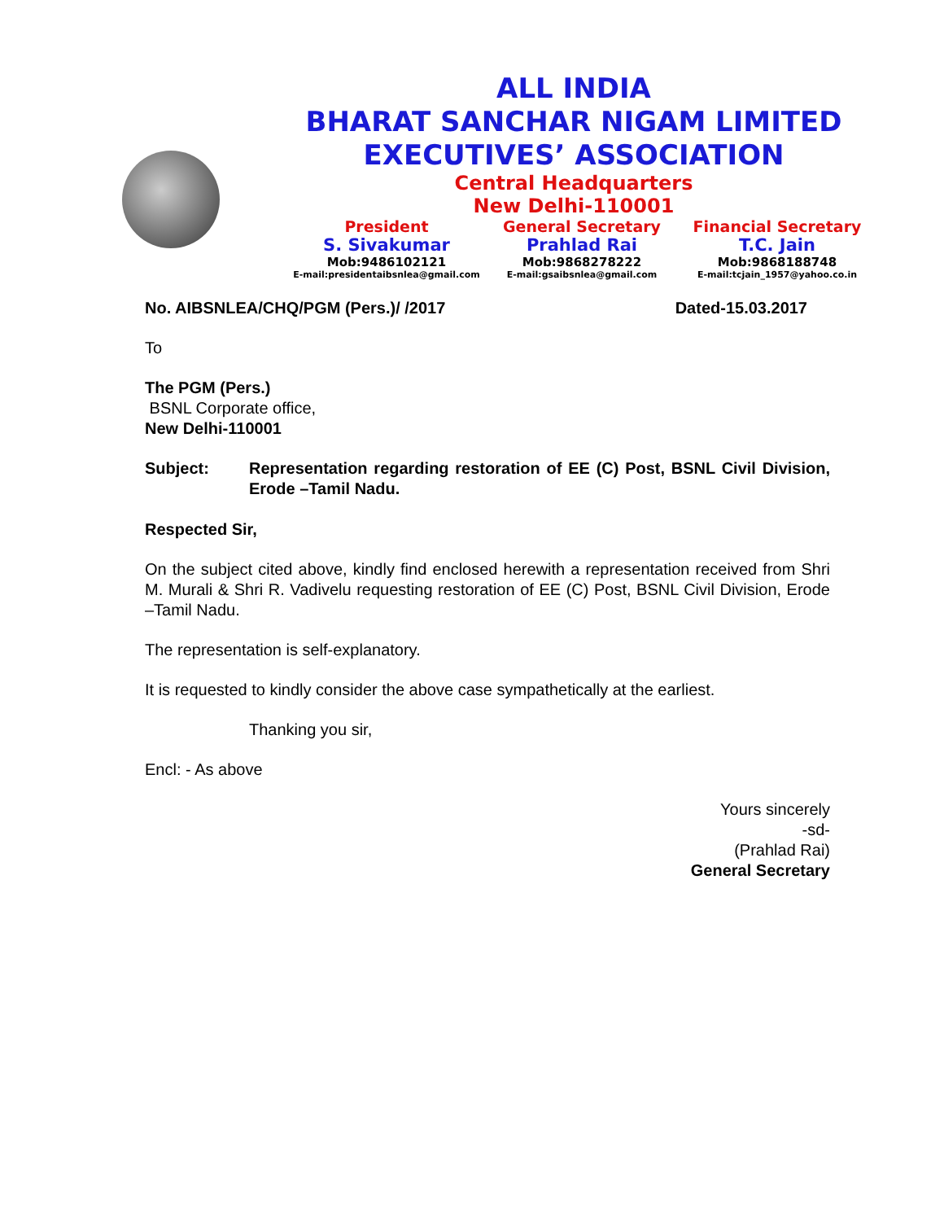ALL INDIA
BHARAT SANCHAR NIGAM LIMITED
EXECUTIVES’ ASSOCIATION
Central Headquarters
New Delhi-110001
President
S. Sivakumar
Mob:9486102121
E-mail:presidentaibsnlea@gmail.com
General Secretary
Prahlad Rai
Mob:9868278222
E-mail:gsaibsnlea@gmail.com
Financial Secretary
T.C. Jain
Mob:9868188748
E-mail:tcjain_1957@yahoo.co.in
No. AIBSNLEA/CHQ/PGM (Pers.)/ /2017 Dated-15.03.2017
To
The PGM (Pers.)
BSNL Corporate office,
New Delhi-110001
Subject: Representation regarding restoration of EE (C) Post, BSNL Civil Division, Erode –Tamil Nadu.
Respected Sir,
On the subject cited above, kindly find enclosed herewith a representation received from Shri M. Murali & Shri R. Vadivelu requesting restoration of EE (C) Post, BSNL Civil Division, Erode –Tamil Nadu.
The representation is self-explanatory.
It is requested to kindly consider the above case sympathetically at the earliest.
Thanking you sir,
Encl: - As above
Yours sincerely
-sd-
(Prahlad Rai)
General Secretary